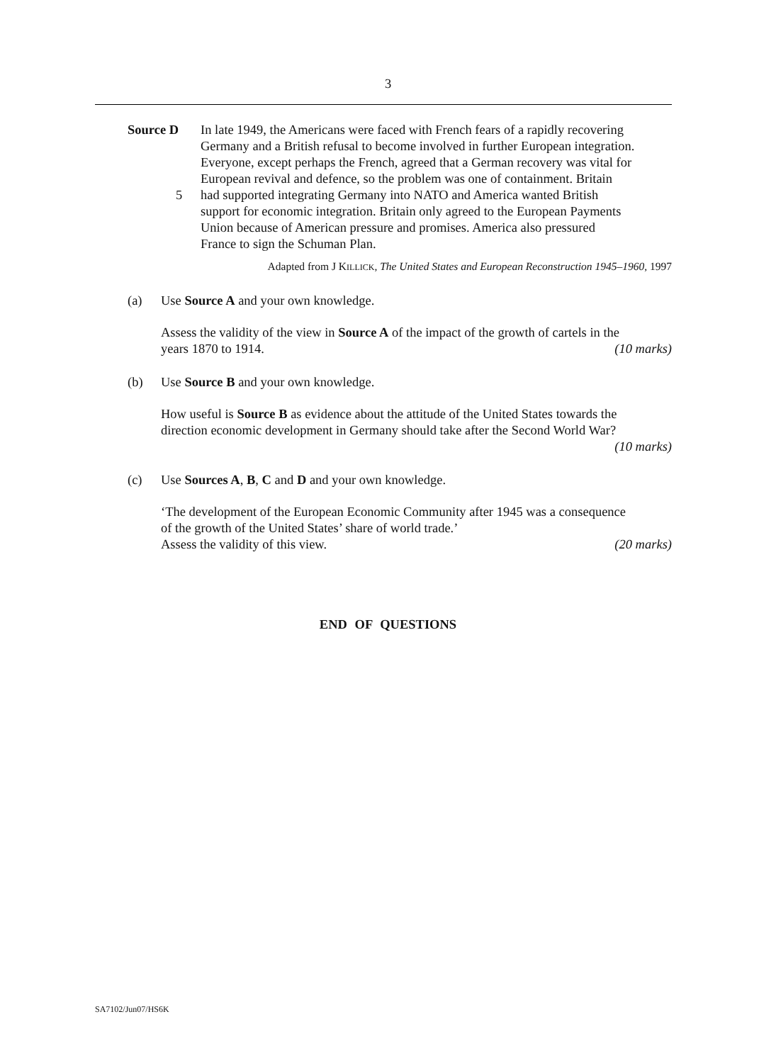3
Source D In late 1949, the Americans were faced with French fears of a rapidly recovering
Germany and a British refusal to become involved in further European integration.
Everyone, except perhaps the French, agreed that a German recovery was vital for
European revival and defence, so the problem was one of containment. Britain
5 had supported integrating Germany into NATO and America wanted British
support for economic integration. Britain only agreed to the European Payments
Union because of American pressure and promises. America also pressured
France to sign the Schuman Plan.
Adapted from J KILLICK, The United States and European Reconstruction 1945–1960, 1997
(a) Use Source A and your own knowledge.
Assess the validity of the view in Source A of the impact of the growth of cartels in the
years 1870 to 1914. (10 marks)
(b) Use Source B and your own knowledge.
How useful is Source B as evidence about the attitude of the United States towards the
direction economic development in Germany should take after the Second World War?
(10 marks)
(c) Use Sources A, B, C and D and your own knowledge.
‘The development of the European Economic Community after 1945 was a consequence
of the growth of the United States’ share of world trade.’
Assess the validity of this view. (20 marks)
END OF QUESTIONS
SA7102/Jun07/HS6K